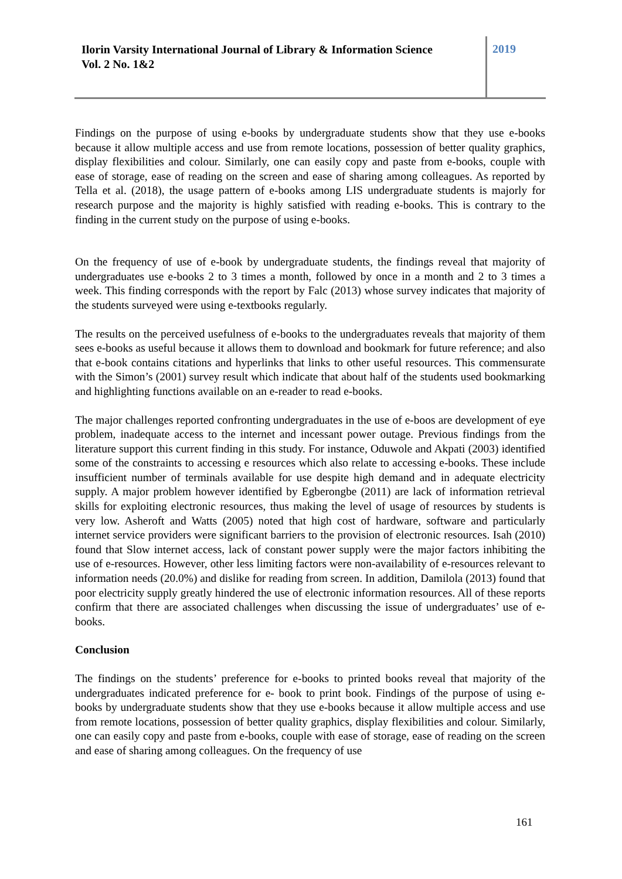Ilorin Varsity International Journal of Library & Information Science
Vol. 2 No. 1&2
2019
Findings on the purpose of using e-books by undergraduate students show that they use e-books because it allow multiple access and use from remote locations, possession of better quality graphics, display flexibilities and colour. Similarly, one can easily copy and paste from e-books, couple with ease of storage, ease of reading on the screen and ease of sharing among colleagues. As reported by Tella et al. (2018), the usage pattern of e-books among LIS undergraduate students is majorly for research purpose and the majority is highly satisfied with reading e-books. This is contrary to the finding in the current study on the purpose of using e-books.
On the frequency of use of e-book by undergraduate students, the findings reveal that majority of undergraduates use e-books 2 to 3 times a month, followed by once in a month and 2 to 3 times a week. This finding corresponds with the report by Falc (2013) whose survey indicates that majority of the students surveyed were using e-textbooks regularly.
The results on the perceived usefulness of e-books to the undergraduates reveals that majority of them sees e-books as useful because it allows them to download and bookmark for future reference; and also that e-book contains citations and hyperlinks that links to other useful resources. This commensurate with the Simon’s (2001) survey result which indicate that about half of the students used bookmarking and highlighting functions available on an e-reader to read e-books.
The major challenges reported confronting undergraduates in the use of e-boos are development of eye problem, inadequate access to the internet and incessant power outage. Previous findings from the literature support this current finding in this study. For instance, Oduwole and Akpati (2003) identified some of the constraints to accessing e resources which also relate to accessing e-books. These include insufficient number of terminals available for use despite high demand and in adequate electricity supply. A major problem however identified by Egberongbe (2011) are lack of information retrieval skills for exploiting electronic resources, thus making the level of usage of resources by students is very low. Asheroft and Watts (2005) noted that high cost of hardware, software and particularly internet service providers were significant barriers to the provision of electronic resources. Isah (2010) found that Slow internet access, lack of constant power supply were the major factors inhibiting the use of e-resources. However, other less limiting factors were non-availability of e-resources relevant to information needs (20.0%) and dislike for reading from screen. In addition, Damilola (2013) found that poor electricity supply greatly hindered the use of electronic information resources. All of these reports confirm that there are associated challenges when discussing the issue of undergraduates’ use of e-books.
Conclusion
The findings on the students’ preference for e-books to printed books reveal that majority of the undergraduates indicated preference for e- book to print book. Findings of the purpose of using e-books by undergraduate students show that they use e-books because it allow multiple access and use from remote locations, possession of better quality graphics, display flexibilities and colour. Similarly, one can easily copy and paste from e-books, couple with ease of storage, ease of reading on the screen and ease of sharing among colleagues. On the frequency of use
161